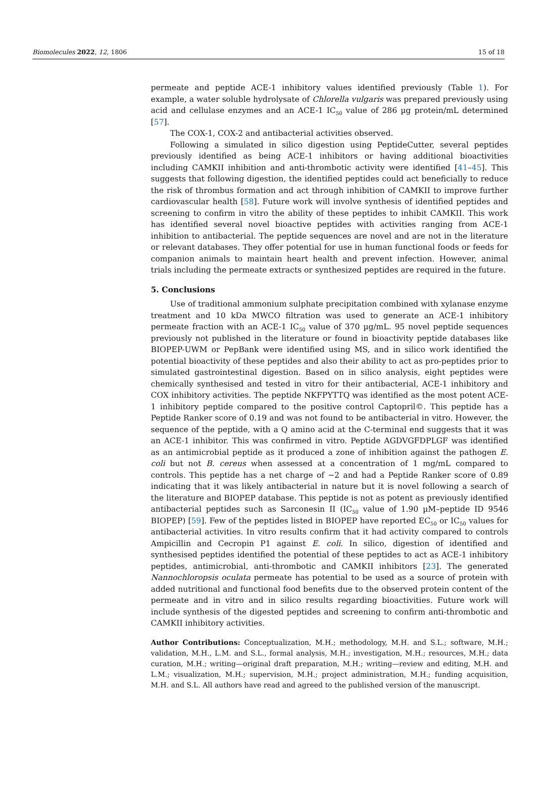Biomolecules 2022, 12, 1806 15 of 18
permeate and peptide ACE-1 inhibitory values identified previously (Table 1). For example, a water soluble hydrolysate of Chlorella vulgaris was prepared previously using acid and cellulase enzymes and an ACE-1 IC<sub>50</sub> value of 286 µg protein/mL determined [57].
The COX-1, COX-2 and antibacterial activities observed.
Following a simulated in silico digestion using PeptideCutter, several peptides previously identified as being ACE-1 inhibitors or having additional bioactivities including CAMKII inhibition and anti-thrombotic activity were identified [41–45]. This suggests that following digestion, the identified peptides could act beneficially to reduce the risk of thrombus formation and act through inhibition of CAMKII to improve further cardiovascular health [58]. Future work will involve synthesis of identified peptides and screening to confirm in vitro the ability of these peptides to inhibit CAMKII. This work has identified several novel bioactive peptides with activities ranging from ACE-1 inhibition to antibacterial. The peptide sequences are novel and are not in the literature or relevant databases. They offer potential for use in human functional foods or feeds for companion animals to maintain heart health and prevent infection. However, animal trials including the permeate extracts or synthesized peptides are required in the future.
5. Conclusions
Use of traditional ammonium sulphate precipitation combined with xylanase enzyme treatment and 10 kDa MWCO filtration was used to generate an ACE-1 inhibitory permeate fraction with an ACE-1 IC<sub>50</sub> value of 370 µg/mL. 95 novel peptide sequences previously not published in the literature or found in bioactivity peptide databases like BIOPEP-UWM or PepBank were identified using MS, and in silico work identified the potential bioactivity of these peptides and also their ability to act as pro-peptides prior to simulated gastrointestinal digestion. Based on in silico analysis, eight peptides were chemically synthesised and tested in vitro for their antibacterial, ACE-1 inhibitory and COX inhibitory activities. The peptide NKFPYTTQ was identified as the most potent ACE-1 inhibitory peptide compared to the positive control Captopril©. This peptide has a Peptide Ranker score of 0.19 and was not found to be antibacterial in vitro. However, the sequence of the peptide, with a Q amino acid at the C-terminal end suggests that it was an ACE-1 inhibitor. This was confirmed in vitro. Peptide AGDVGFDPLGF was identified as an antimicrobial peptide as it produced a zone of inhibition against the pathogen E. coli but not B. cereus when assessed at a concentration of 1 mg/mL compared to controls. This peptide has a net charge of −2 and had a Peptide Ranker score of 0.89 indicating that it was likely antibacterial in nature but it is novel following a search of the literature and BIOPEP database. This peptide is not as potent as previously identified antibacterial peptides such as Sarconesin II (IC<sub>50</sub> value of 1.90 µM–peptide ID 9546 BIOPEP) [59]. Few of the peptides listed in BIOPEP have reported EC<sub>50</sub> or IC<sub>50</sub> values for antibacterial activities. In vitro results confirm that it had activity compared to controls Ampicillin and Cecropin P1 against E. coli. In silico, digestion of identified and synthesised peptides identified the potential of these peptides to act as ACE-1 inhibitory peptides, antimicrobial, anti-thrombotic and CAMKII inhibitors [23]. The generated Nannochloropsis oculata permeate has potential to be used as a source of protein with added nutritional and functional food benefits due to the observed protein content of the permeate and in vitro and in silico results regarding bioactivities. Future work will include synthesis of the digested peptides and screening to confirm anti-thrombotic and CAMKII inhibitory activities.
Author Contributions: Conceptualization, M.H.; methodology, M.H. and S.L.; software, M.H.; validation, M.H., L.M. and S.L., formal analysis, M.H.; investigation, M.H.; resources, M.H.; data curation, M.H.; writing—original draft preparation, M.H.; writing—review and editing, M.H. and L.M.; visualization, M.H.; supervision, M.H.; project administration, M.H.; funding acquisition, M.H. and S.L. All authors have read and agreed to the published version of the manuscript.